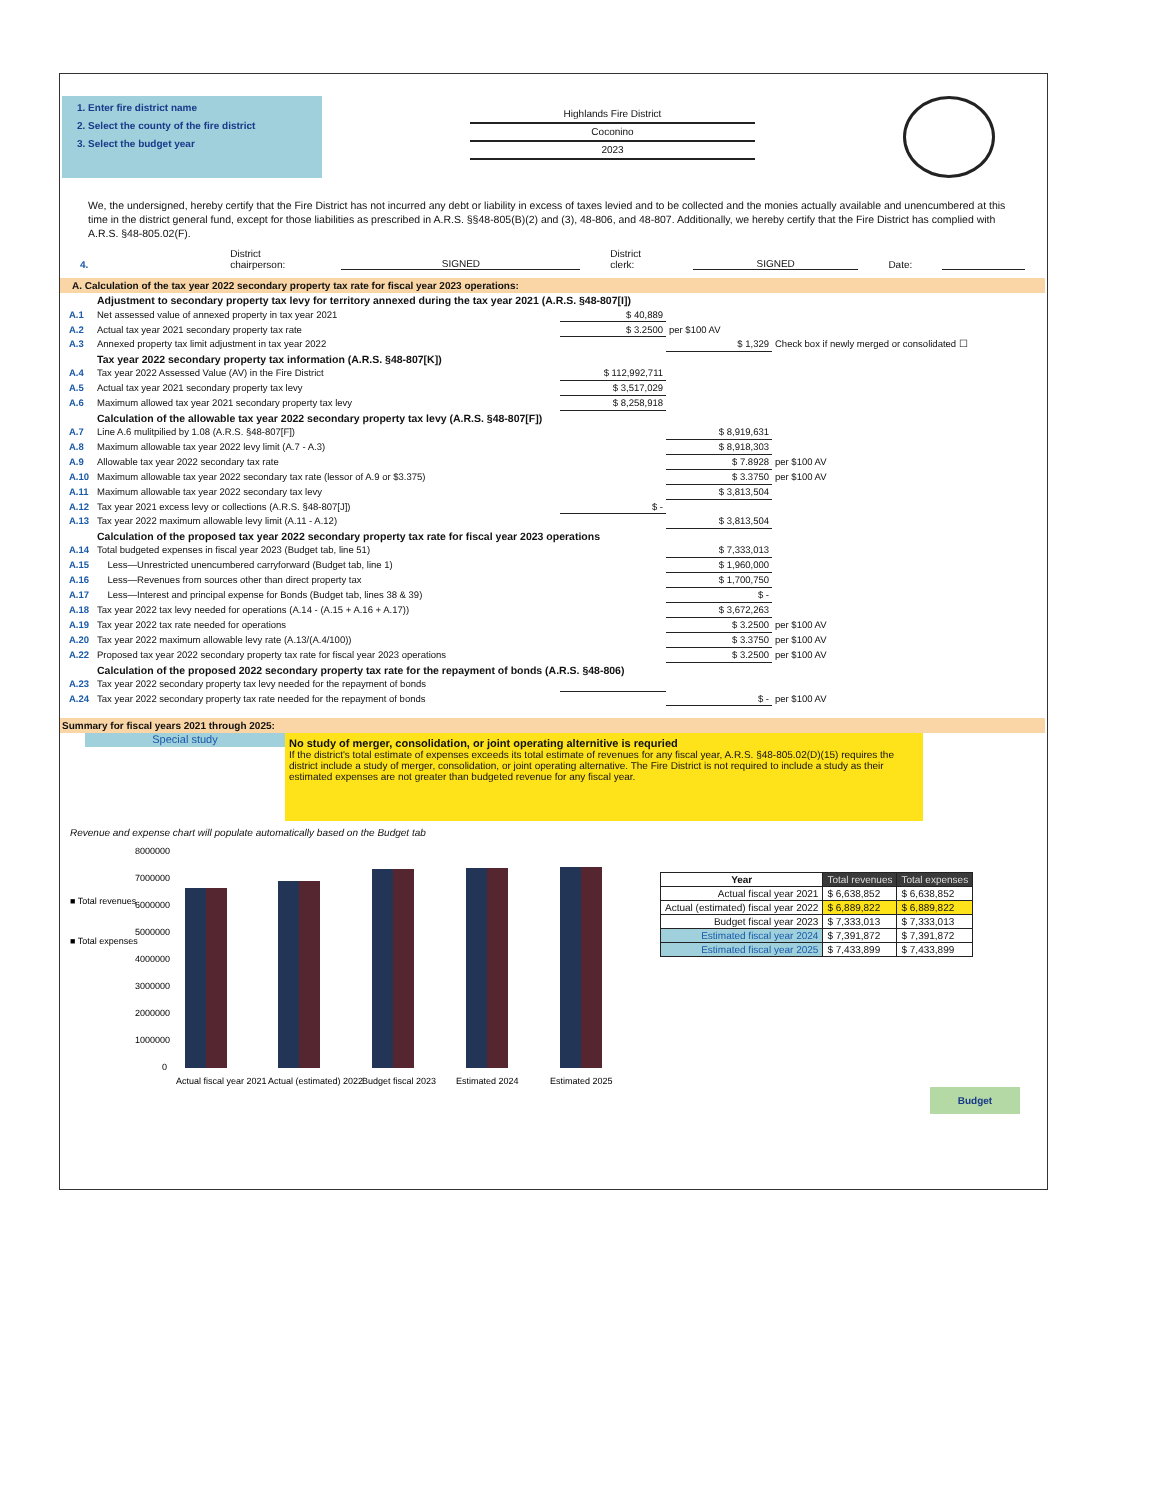1. Enter fire district name
2. Select the county of the fire district
3. Select the budget year
Highlands Fire District
Coconino
2023
We, the undersigned, hereby certify that the Fire District has not incurred any debt or liability in excess of taxes levied and to be collected and the monies actually available and unencumbered at this time in the district general fund, except for those liabilities as prescribed in A.R.S. §§48-805(B)(2) and (3), 48-806, and 48-807. Additionally, we hereby certify that the Fire District has complied with A.R.S. §48-805.02(F).
4. District chairperson: SIGNED District clerk: SIGNED Date:
A. Calculation of the tax year 2022 secondary property tax rate for fiscal year 2023 operations:
| | Adjustment to secondary property tax levy for territory annexed during the tax year 2021 (A.R.S. §48-807[I]) | | | |
| A.1 | Net assessed value of annexed property in tax year 2021 | $ 40,889 | | |
| A.2 | Actual tax year 2021 secondary property tax rate | $ 3.2500 | per $100 AV | |
| A.3 | Annexed property tax limit adjustment in tax year 2022 | | $ 1,329 | Check box if newly merged or consolidated ☐ |
| | Tax year 2022 secondary property tax information (A.R.S. §48-807[K]) | | | |
| A.4 | Tax year 2022 Assessed Value (AV) in the Fire District | $ 112,992,711 | | |
| A.5 | Actual tax year 2021 secondary property tax levy | $ 3,517,029 | | |
| A.6 | Maximum allowed tax year 2021 secondary property tax levy | $ 8,258,918 | | |
| | Calculation of the allowable tax year 2022 secondary property tax levy (A.R.S. §48-807[F]) | | | |
| A.7 | Line A.6 mulitpilied by 1.08 (A.R.S. §48-807[F]) | | $ 8,919,631 | |
| A.8 | Maximum allowable tax year 2022 levy limit (A.7 - A.3) | | $ 8,918,303 | |
| A.9 | Allowable tax year 2022 secondary tax rate | | $ 7.8928 | per $100 AV |
| A.10 | Maximum allowable tax year 2022 secondary tax rate (lessor of A.9 or $3.375) | | $ 3.3750 | per $100 AV |
| A.11 | Maximum allowable tax year 2022 secondary tax levy | | $ 3,813,504 | |
| A.12 | Tax year 2021 excess levy or collections (A.R.S. §48-807[J]) | $ - | | |
| A.13 | Tax year 2022 maximum allowable levy limit (A.11 - A.12) | | $ 3,813,504 | |
| | Calculation of the proposed tax year 2022 secondary property tax rate for fiscal year 2023 operations | | | |
| A.14 | Total budgeted expenses in fiscal year 2023 (Budget tab, line 51) | | $ 7,333,013 | |
| A.15 | Less—Unrestricted unencumbered carryforward (Budget tab, line 1) | | $ 1,960,000 | |
| A.16 | Less—Revenues from sources other than direct property tax | | $ 1,700,750 | |
| A.17 | Less—Interest and principal expense for Bonds (Budget tab, lines 38 & 39) | | $ - | |
| A.18 | Tax year 2022 tax levy needed for operations (A.14 - (A.15 + A.16 + A.17)) | | $ 3,672,263 | |
| A.19 | Tax year 2022 tax rate needed for operations | | $ 3.2500 | per $100 AV |
| A.20 | Tax year 2022 maximum allowable levy rate (A.13/(A.4/100)) | | $ 3.3750 | per $100 AV |
| A.22 | Proposed tax year 2022 secondary property tax rate for fiscal year 2023 operations | | $ 3.2500 | per $100 AV |
| | Calculation of the proposed 2022 secondary property tax rate for the repayment of bonds (A.R.S. §48-806) | | | |
| A.23 | Tax year 2022 secondary property tax levy needed for the repayment of bonds | | | |
| A.24 | Tax year 2022 secondary property tax rate needed for the repayment of bonds | | $ - | per $100 AV |
Summary for fiscal years 2021 through 2025:
Special study
No study of merger, consolidation, or joint operating alternitive is requried
If the district's total estimate of expenses exceeds its total estimate of revenues for any fiscal year, A.R.S. §48-805.02(D)(15) requires the district include a study of merger, consolidation, or joint operating alternative. The Fire District is not required to include a study as their estimated expenses are not greater than budgeted revenue for any fiscal year.
Revenue and expense chart will populate automatically based on the Budget tab
■ Total revenues
■ Total expenses
8000000
7000000
6000000
5000000
4000000
3000000
2000000
1000000
0
Actual fiscal year 2021
Actual (estimated) 2022
Budget fiscal 2023
Estimated 2024
Estimated 2025
| Year | Total revenues | Total expenses |
| --- | --- | --- |
| Actual fiscal year 2021 | $ 6,638,852 | $ 6,638,852 |
| Actual (estimated) fiscal year 2022 | $ 6,889,822 | $ 6,889,822 |
| Budget fiscal year 2023 | $ 7,333,013 | $ 7,333,013 |
| Estimated fiscal year 2024 | $ 7,391,872 | $ 7,391,872 |
| Estimated fiscal year 2025 | $ 7,433,899 | $ 7,433,899 |
Budget